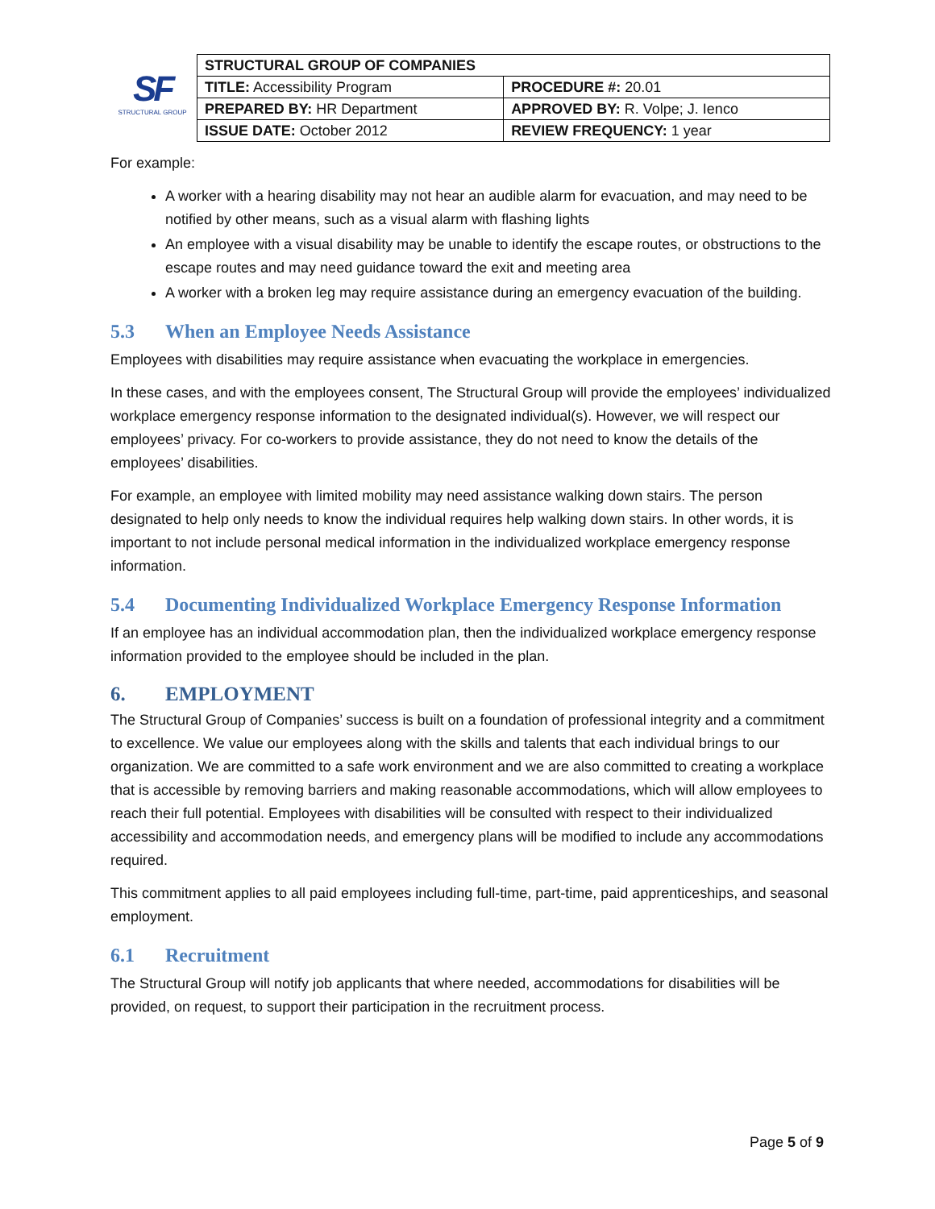SF
STRUCTURAL GROUP
| STRUCTURAL GROUP OF COMPANIES | |
| TITLE: Accessibility Program | PROCEDURE #: 20.01 |
| PREPARED BY: HR Department | APPROVED BY: R. Volpe; J. Ienco |
| ISSUE DATE: October 2012 | REVIEW FREQUENCY: 1 year |
For example:
A worker with a hearing disability may not hear an audible alarm for evacuation, and may need to be notified by other means, such as a visual alarm with flashing lights
An employee with a visual disability may be unable to identify the escape routes, or obstructions to the escape routes and may need guidance toward the exit and meeting area
A worker with a broken leg may require assistance during an emergency evacuation of the building.
5.3 When an Employee Needs Assistance
Employees with disabilities may require assistance when evacuating the workplace in emergencies.
In these cases, and with the employees consent, The Structural Group will provide the employees’ individualized workplace emergency response information to the designated individual(s). However, we will respect our employees’ privacy. For co-workers to provide assistance, they do not need to know the details of the employees’ disabilities.
For example, an employee with limited mobility may need assistance walking down stairs. The person designated to help only needs to know the individual requires help walking down stairs. In other words, it is important to not include personal medical information in the individualized workplace emergency response information.
5.4 Documenting Individualized Workplace Emergency Response Information
If an employee has an individual accommodation plan, then the individualized workplace emergency response information provided to the employee should be included in the plan.
6. EMPLOYMENT
The Structural Group of Companies’ success is built on a foundation of professional integrity and a commitment to excellence. We value our employees along with the skills and talents that each individual brings to our organization. We are committed to a safe work environment and we are also committed to creating a workplace that is accessible by removing barriers and making reasonable accommodations, which will allow employees to reach their full potential. Employees with disabilities will be consulted with respect to their individualized accessibility and accommodation needs, and emergency plans will be modified to include any accommodations required.
This commitment applies to all paid employees including full-time, part-time, paid apprenticeships, and seasonal employment.
6.1 Recruitment
The Structural Group will notify job applicants that where needed, accommodations for disabilities will be provided, on request, to support their participation in the recruitment process.
Page 5 of 9